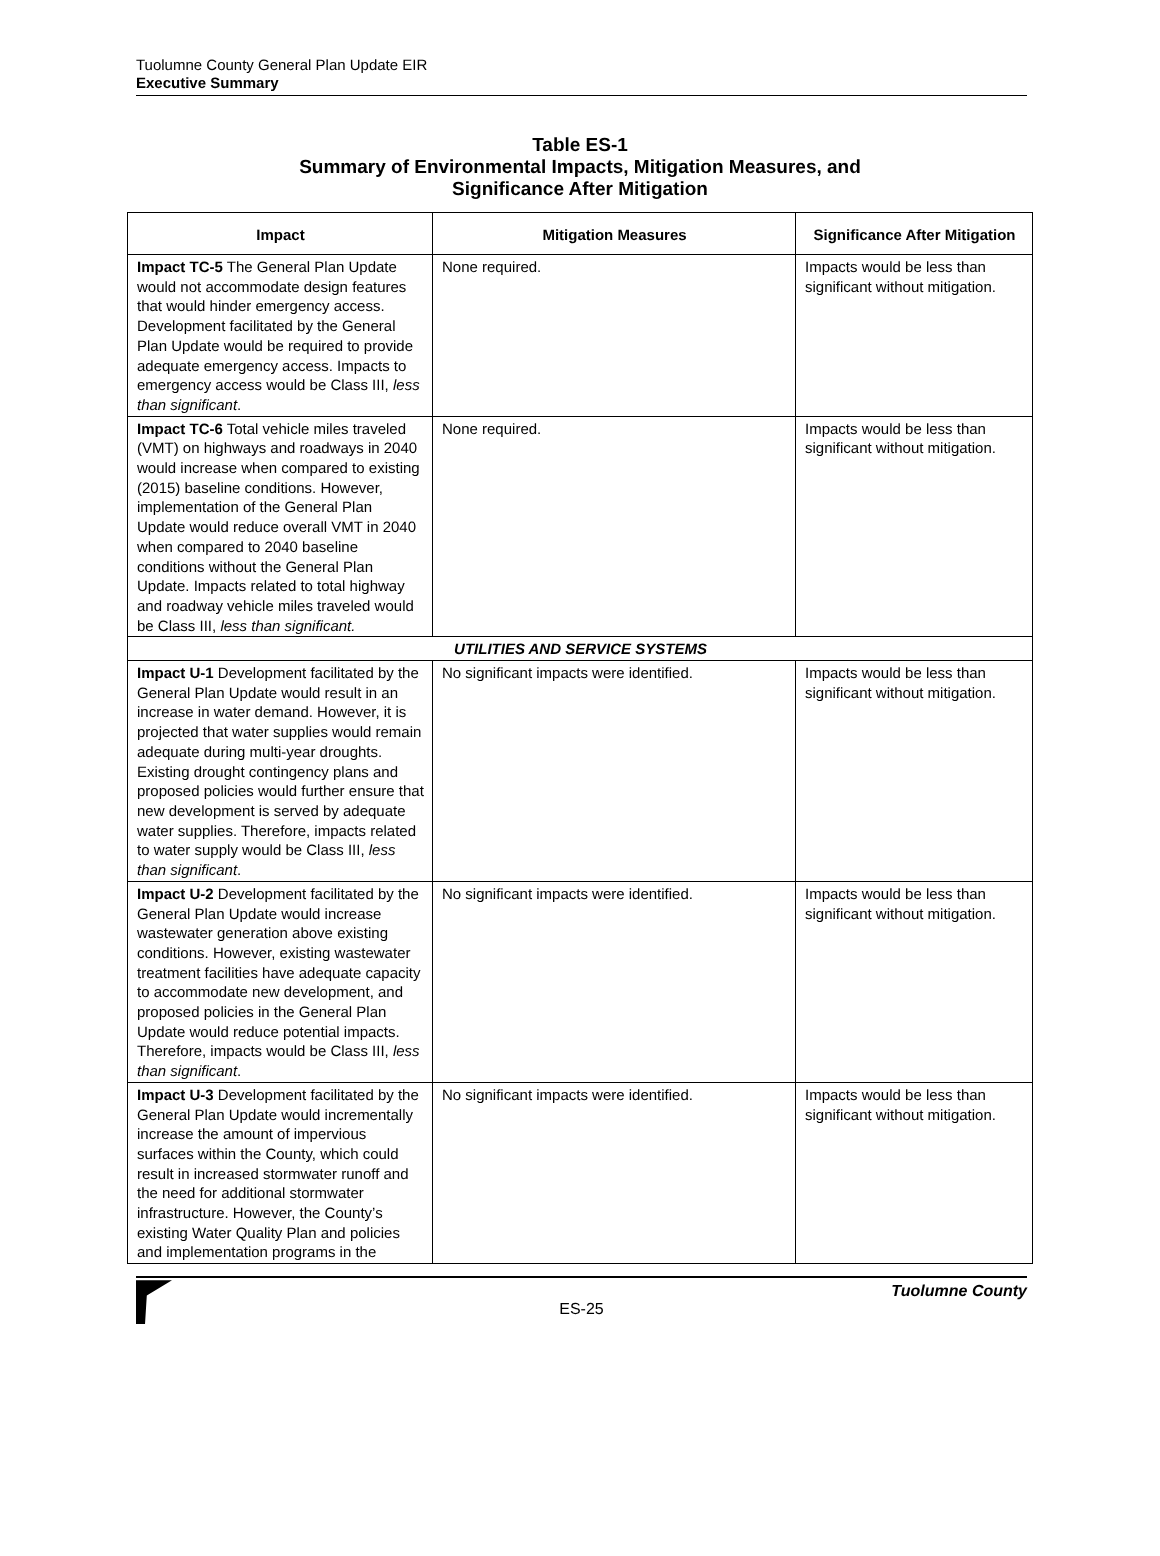Tuolumne County General Plan Update EIR
Executive Summary
Table ES-1
Summary of Environmental Impacts, Mitigation Measures, and
Significance After Mitigation
| Impact | Mitigation Measures | Significance After Mitigation |
| --- | --- | --- |
| Impact TC-5 The General Plan Update would not accommodate design features that would hinder emergency access. Development facilitated by the General Plan Update would be required to provide adequate emergency access. Impacts to emergency access would be Class III, less than significant . | None required. | Impacts would be less than significant without mitigation. |
| Impact TC-6 Total vehicle miles traveled (VMT) on highways and roadways in 2040 would increase when compared to existing (2015) baseline conditions. However, implementation of the General Plan Update would reduce overall VMT in 2040 when compared to 2040 baseline conditions without the General Plan Update. Impacts related to total highway and roadway vehicle miles traveled would be Class III, less than significant. | None required. | Impacts would be less than significant without mitigation. |
| UTILITIES AND SERVICE SYSTEMS | | |
| Impact U-1 Development facilitated by the General Plan Update would result in an increase in water demand. However, it is projected that water supplies would remain adequate during multi-year droughts. Existing drought contingency plans and proposed policies would further ensure that new development is served by adequate water supplies. Therefore, impacts related to water supply would be Class III, less than significant . | No significant impacts were identified. | Impacts would be less than significant without mitigation. |
| Impact U-2 Development facilitated by the General Plan Update would increase wastewater generation above existing conditions. However, existing wastewater treatment facilities have adequate capacity to accommodate new development, and proposed policies in the General Plan Update would reduce potential impacts. Therefore, impacts would be Class III, less than significant . | No significant impacts were identified. | Impacts would be less than significant without mitigation. |
| Impact U-3 Development facilitated by the General Plan Update would incrementally increase the amount of impervious surfaces within the County, which could result in increased stormwater runoff and the need for additional stormwater infrastructure. However, the County’s existing Water Quality Plan and policies and implementation programs in the | No significant impacts were identified. | Impacts would be less than significant without mitigation. |
Tuolumne County
ES-25